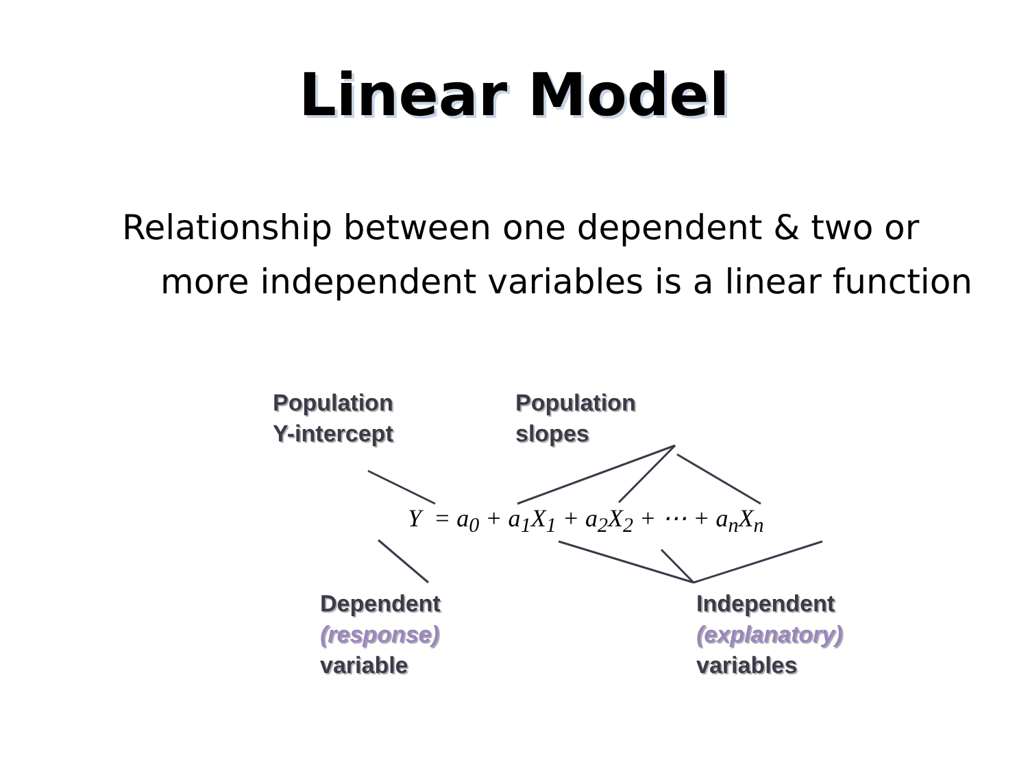Linear Model
Relationship between one dependent & two or more independent variables is a linear function
Population
Y-intercept
Population
slopes
Y = a<sub>0</sub> + a<sub>1</sub>X<sub>1</sub> + a<sub>2</sub>X<sub>2</sub> + ⋯ + a<sub>n</sub>X<sub>n</sub>
Dependent
(response)
variable
Independent
(explanatory)
variables